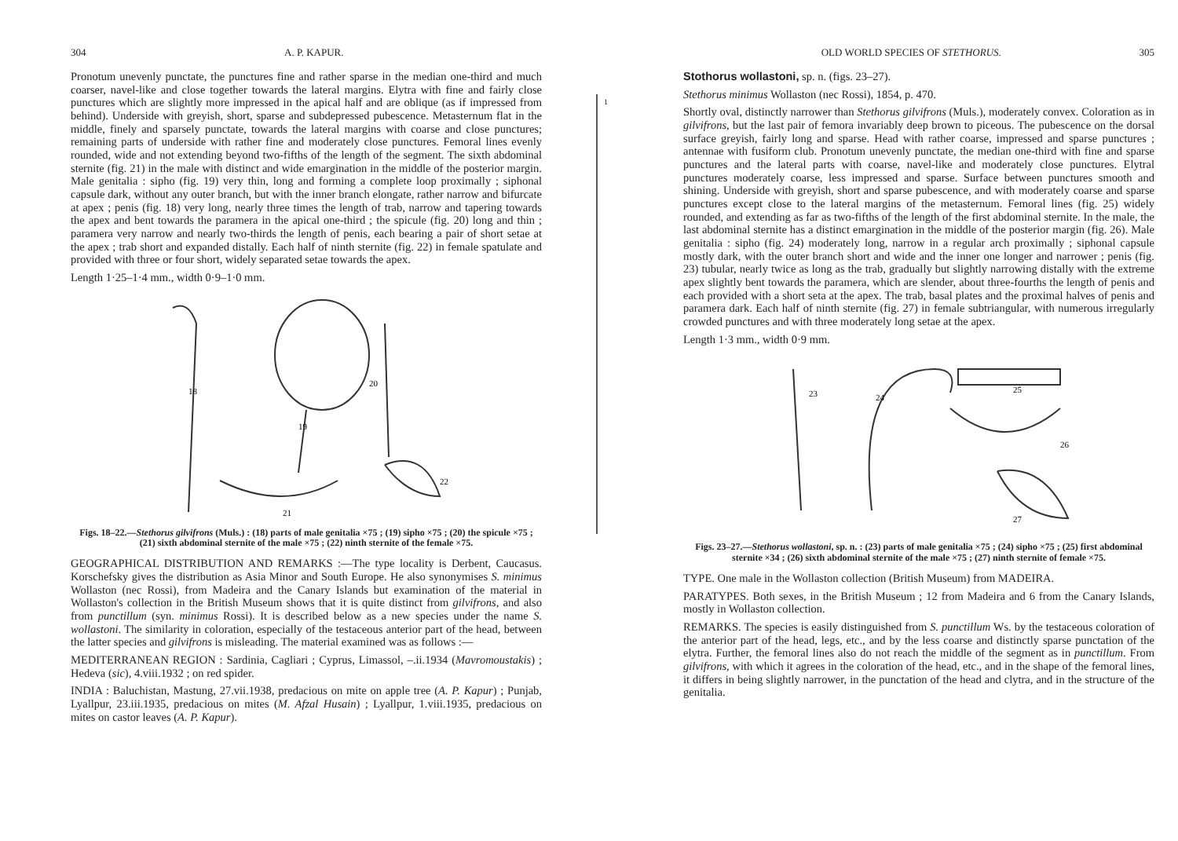304 A. P. KAPUR.
Pronotum unevenly punctate, the punctures fine and rather sparse in the median one-third and much coarser, navel-like and close together towards the lateral margins. Elytra with fine and fairly close punctures which are slightly more impressed in the apical half and are oblique (as if impressed from behind). Underside with greyish, short, sparse and subdepressed pubescence. Metasternum flat in the middle, finely and sparsely punctate, towards the lateral margins with coarse and close punctures; remaining parts of underside with rather fine and moderately close punctures. Femoral lines evenly rounded, wide and not extending beyond two-fifths of the length of the segment. The sixth abdominal sternite (fig. 21) in the male with distinct and wide emargination in the middle of the posterior margin. Male genitalia : sipho (fig. 19) very thin, long and forming a complete loop proximally ; siphonal capsule dark, without any outer branch, but with the inner branch elongate, rather narrow and bifurcate at apex ; penis (fig. 18) very long, nearly three times the length of trab, narrow and tapering towards the apex and bent towards the paramera in the apical one-third ; the spicule (fig. 20) long and thin ; paramera very narrow and nearly two-thirds the length of penis, each bearing a pair of short setae at the apex ; trab short and expanded distally. Each half of ninth sternite (fig. 22) in female spatulate and provided with three or four short, widely separated setae towards the apex.
Length 1·25–1·4 mm., width 0·9–1·0 mm.
18
19
20
21
22
Figs. 18–22.—Stethorus gilvifrons (Muls.) : (18) parts of male genitalia ×75 ; (19) sipho ×75 ; (20) the spicule ×75 ; (21) sixth abdominal sternite of the male ×75 ; (22) ninth sternite of the female ×75.
GEOGRAPHICAL DISTRIBUTION AND REMARKS :—The type locality is Derbent, Caucasus. Korschefsky gives the distribution as Asia Minor and South Europe. He also synonymises S. minimus Wollaston (nec Rossi), from Madeira and the Canary Islands but examination of the material in Wollaston's collection in the British Museum shows that it is quite distinct from gilvifrons, and also from punctillum (syn. minimus Rossi). It is described below as a new species under the name S. wollastoni. The similarity in coloration, especially of the testaceous anterior part of the head, between the latter species and gilvifrons is misleading. The material examined was as follows :—
MEDITERRANEAN REGION : Sardinia, Cagliari ; Cyprus, Limassol, –.ii.1934 (Mavromoustakis) ; Hedeva (sic), 4.viii.1932 ; on red spider.
INDIA : Baluchistan, Mastung, 27.vii.1938, predacious on mite on apple tree (A. P. Kapur) ; Punjab, Lyallpur, 23.iii.1935, predacious on mites (M. Afzal Husain) ; Lyallpur, 1.viii.1935, predacious on mites on castor leaves (A. P. Kapur).
1
OLD WORLD SPECIES OF STETHORUS. 305
Stothorus wollastoni, sp. n. (figs. 23–27).
Stethorus minimus Wollaston (nec Rossi), 1854, p. 470.
Shortly oval, distinctly narrower than Stethorus gilvifrons (Muls.), moderately convex. Coloration as in gilvifrons, but the last pair of femora invariably deep brown to piceous. The pubescence on the dorsal surface greyish, fairly long and sparse. Head with rather coarse, impressed and sparse punctures ; antennae with fusiform club. Pronotum unevenly punctate, the median one-third with fine and sparse punctures and the lateral parts with coarse, navel-like and moderately close punctures. Elytral punctures moderately coarse, less impressed and sparse. Surface between punctures smooth and shining. Underside with greyish, short and sparse pubescence, and with moderately coarse and sparse punctures except close to the lateral margins of the metasternum. Femoral lines (fig. 25) widely rounded, and extending as far as two-fifths of the length of the first abdominal sternite. In the male, the last abdominal sternite has a distinct emargination in the middle of the posterior margin (fig. 26). Male genitalia : sipho (fig. 24) moderately long, narrow in a regular arch proximally ; siphonal capsule mostly dark, with the outer branch short and wide and the inner one longer and narrower ; penis (fig. 23) tubular, nearly twice as long as the trab, gradually but slightly narrowing distally with the extreme apex slightly bent towards the paramera, which are slender, about three-fourths the length of penis and each provided with a short seta at the apex. The trab, basal plates and the proximal halves of penis and paramera dark. Each half of ninth sternite (fig. 27) in female subtriangular, with numerous irregularly crowded punctures and with three moderately long setae at the apex.
Length 1·3 mm., width 0·9 mm.
23
24
25
26
27
Figs. 23–27.—Stethorus wollastoni, sp. n. : (23) parts of male genitalia ×75 ; (24) sipho ×75 ; (25) first abdominal sternite ×34 ; (26) sixth abdominal sternite of the male ×75 ; (27) ninth sternite of female ×75.
TYPE. One male in the Wollaston collection (British Museum) from MADEIRA.
PARATYPES. Both sexes, in the British Museum ; 12 from Madeira and 6 from the Canary Islands, mostly in Wollaston collection.
REMARKS. The species is easily distinguished from S. punctillum Ws. by the testaceous coloration of the anterior part of the head, legs, etc., and by the less coarse and distinctly sparse punctation of the elytra. Further, the femoral lines also do not reach the middle of the segment as in punctillum. From gilvifrons, with which it agrees in the coloration of the head, etc., and in the shape of the femoral lines, it differs in being slightly narrower, in the punctation of the head and clytra, and in the structure of the genitalia.